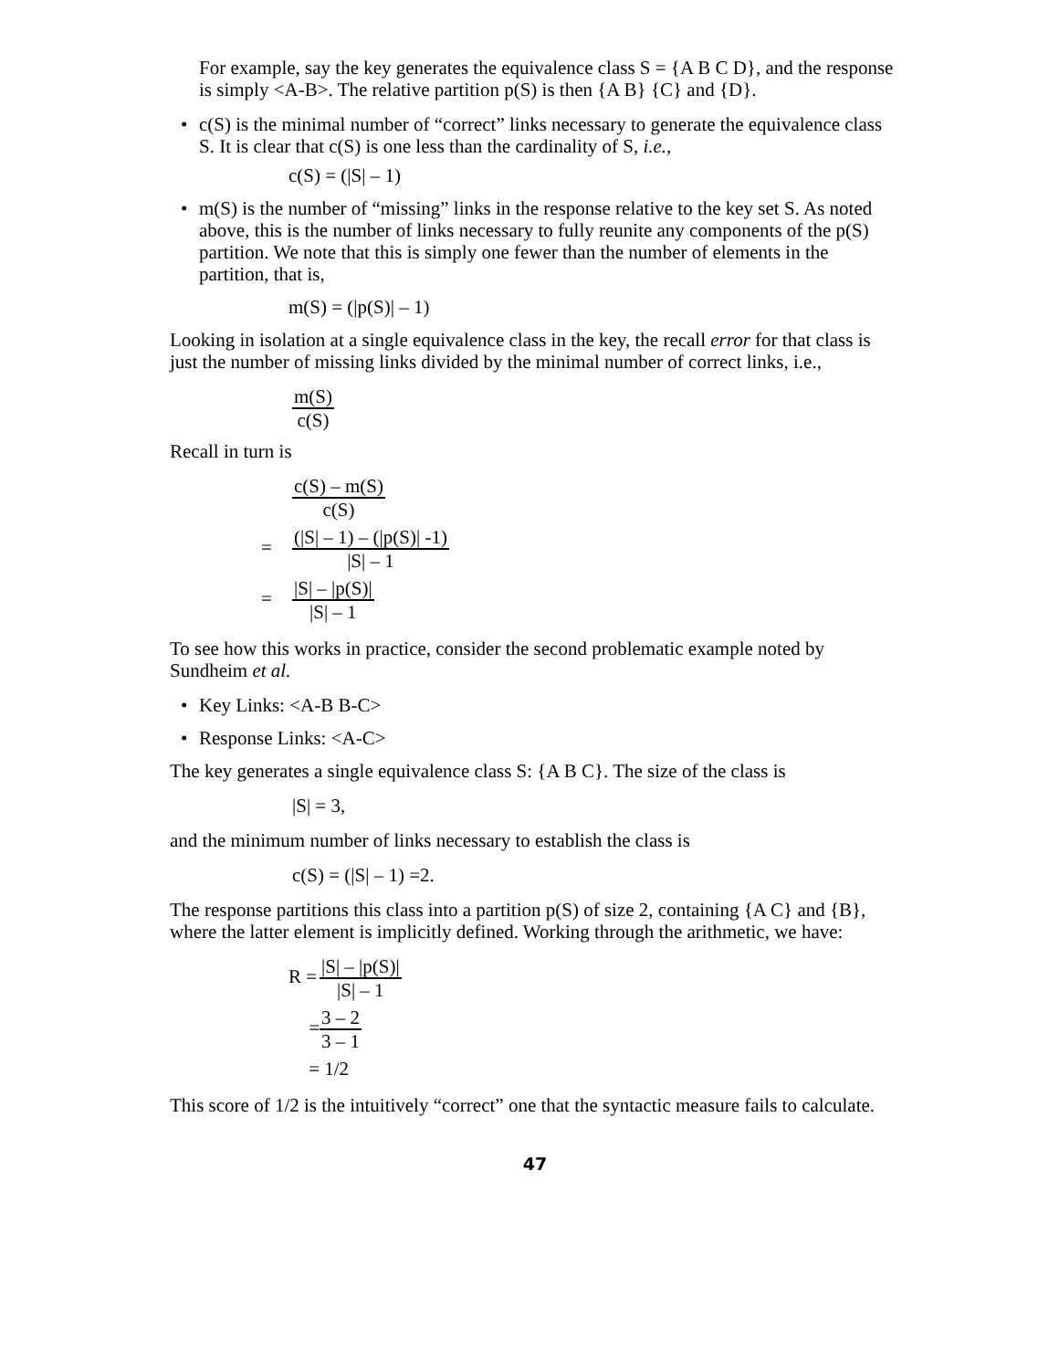For example, say the key generates the equivalence class S = {A B C D}, and the response is simply <A-B>. The relative partition p(S) is then {A B} {C} and {D}.
• c(S) is the minimal number of “correct” links necessary to generate the equivalence class S. It is clear that c(S) is one less than the cardinality of S, i.e.,
c(S) = (|S| – 1)
• m(S) is the number of “missing” links in the response relative to the key set S. As noted above, this is the number of links necessary to fully reunite any components of the p(S) partition. We note that this is simply one fewer than the number of elements in the partition, that is,
m(S) = (|p(S)| – 1)
Looking in isolation at a single equivalence class in the key, the recall error for that class is just the number of missing links divided by the minimal number of correct links, i.e.,
m(S)
c(S)
Recall in turn is
c(S) – m(S)
c(S)
=
(|S| – 1) – (|p(S)| -1)
|S| – 1
=
|S| – |p(S)|
|S| – 1
To see how this works in practice, consider the second problematic example noted by Sundheim et al.
• Key Links: <A-B B-C>
• Response Links: <A-C>
The key generates a single equivalence class S: {A B C}. The size of the class is
|S| = 3,
and the minimum number of links necessary to establish the class is
c(S) = (|S| – 1) =2.
The response partitions this class into a partition p(S) of size 2, containing {A C} and {B}, where the latter element is implicitly defined. Working through the arithmetic, we have:
R =
|S| – |p(S)|
|S| – 1
=
3 – 2
3 – 1
= 1/2
This score of 1/2 is the intuitively “correct” one that the syntactic measure fails to calculate.
47